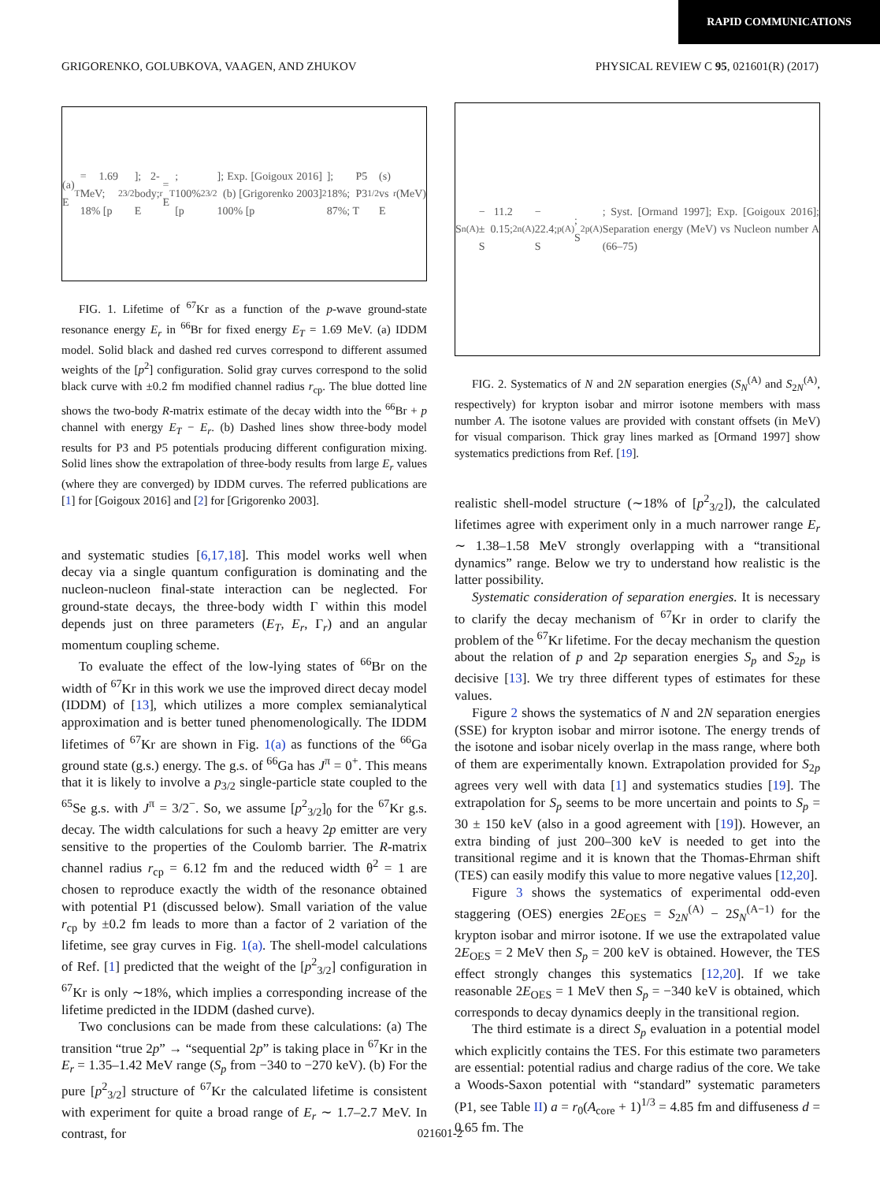RAPID COMMUNICATIONS
GRIGORENKO, GOLUBKOVA, VAAGEN, AND ZHUKOV PHYSICAL REVIEW C 95, 021601(R) (2017)
(a) E<sub>T</sub> = 1.69 MeV; 18% [p<sup>2</sup><sub>3/2</sub>]; 2-body; E<sub>r</sub> = E<sub>T</sub>; 100% [p<sup>2</sup><sub>3/2</sub>]; Exp. [Goigoux 2016] (b) [Grigorenko 2003] 100% [p<sup>2</sup>]; P5 18%; P3 87%; T<sub>1/2</sub> (s) vs E<sub>r</sub> (MeV)
FIG. 1. Lifetime of <sup>67</sup>Kr as a function of the p-wave ground-state resonance energy E<sub>r</sub> in <sup>66</sup>Br for fixed energy E<sub>T</sub> = 1.69 MeV. (a) IDDM model. Solid black and dashed red curves correspond to different assumed weights of the [p<sup>2</sup>] configuration. Solid gray curves correspond to the solid black curve with ±0.2 fm modified channel radius r<sub>cp</sub>. The blue dotted line shows the two-body R-matrix estimate of the decay width into the <sup>66</sup>Br + p channel with energy E<sub>T</sub> − E<sub>r</sub>. (b) Dashed lines show three-body model results for P3 and P5 potentials producing different configuration mixing. Solid lines show the extrapolation of three-body results from large E<sub>r</sub> values (where they are converged) by IDDM curves. The referred publications are [1] for [Goigoux 2016] and [2] for [Grigorenko 2003].
and systematic studies [6,17,18]. This model works well when decay via a single quantum configuration is dominating and the nucleon-nucleon final-state interaction can be neglected. For ground-state decays, the three-body width Γ within this model depends just on three parameters (E<sub>T</sub>, E<sub>r</sub>, Γ<sub>r</sub>) and an angular momentum coupling scheme.
To evaluate the effect of the low-lying states of <sup>66</sup>Br on the width of <sup>67</sup>Kr in this work we use the improved direct decay model (IDDM) of [13], which utilizes a more complex semianalytical approximation and is better tuned phenomenologically. The IDDM lifetimes of <sup>67</sup>Kr are shown in Fig. 1(a) as functions of the <sup>66</sup>Ga ground state (g.s.) energy. The g.s. of <sup>66</sup>Ga has J<sup>π</sup> = 0<sup>+</sup>. This means that it is likely to involve a p<sub>3/2</sub> single-particle state coupled to the <sup>65</sup>Se g.s. with J<sup>π</sup> = 3/2<sup>−</sup>. So, we assume [p<sup>2</sup><sub>3/2</sub>]<sub>0</sub> for the <sup>67</sup>Kr g.s. decay. The width calculations for such a heavy 2p emitter are very sensitive to the properties of the Coulomb barrier. The R-matrix channel radius r<sub>cp</sub> = 6.12 fm and the reduced width θ<sup>2</sup> = 1 are chosen to reproduce exactly the width of the resonance obtained with potential P1 (discussed below). Small variation of the value r<sub>cp</sub> by ±0.2 fm leads to more than a factor of 2 variation of the lifetime, see gray curves in Fig. 1(a). The shell-model calculations of Ref. [1] predicted that the weight of the [p<sup>2</sup><sub>3/2</sub>] configuration in <sup>67</sup>Kr is only ∼18%, which implies a corresponding increase of the lifetime predicted in the IDDM (dashed curve).
Two conclusions can be made from these calculations: (a) The transition “true 2p” → “sequential 2p” is taking place in <sup>67</sup>Kr in the E<sub>r</sub> = 1.35–1.42 MeV range (S<sub>p</sub> from −340 to −270 keV). (b) For the pure [p<sup>2</sup><sub>3/2</sub>] structure of <sup>67</sup>Kr the calculated lifetime is consistent with experiment for quite a broad range of E<sub>r</sub> ∼ 1.7–2.7 MeV. In contrast, for
S<sub>n</sub><sup>(A)</sup> − 11.2 ± 0.15; S<sub>2n</sub><sup>(A)</sup> − 22.4; S<sub>p</sub><sup>(A)</sup>; S<sub>2p</sub><sup>(A)</sup>; Syst. [Ormand 1997]; Exp. [Goigoux 2016]; Separation energy (MeV) vs Nucleon number A (66–75)
FIG. 2. Systematics of N and 2N separation energies (S<sub>N</sub><sup>(A)</sup> and S<sub>2N</sub><sup>(A)</sup>, respectively) for krypton isobar and mirror isotone members with mass number A. The isotone values are provided with constant offsets (in MeV) for visual comparison. Thick gray lines marked as [Ormand 1997] show systematics predictions from Ref. [19].
realistic shell-model structure (∼18% of [p<sup>2</sup><sub>3/2</sub>]), the calculated lifetimes agree with experiment only in a much narrower range E<sub>r</sub> ∼ 1.38–1.58 MeV strongly overlapping with a “transitional dynamics” range. Below we try to understand how realistic is the latter possibility.
Systematic consideration of separation energies. It is necessary to clarify the decay mechanism of <sup>67</sup>Kr in order to clarify the problem of the <sup>67</sup>Kr lifetime. For the decay mechanism the question about the relation of p and 2p separation energies S<sub>p</sub> and S<sub>2p</sub> is decisive [13]. We try three different types of estimates for these values.
Figure 2 shows the systematics of N and 2N separation energies (SSE) for krypton isobar and mirror isotone. The energy trends of the isotone and isobar nicely overlap in the mass range, where both of them are experimentally known. Extrapolation provided for S<sub>2p</sub> agrees very well with data [1] and systematics studies [19]. The extrapolation for S<sub>p</sub> seems to be more uncertain and points to S<sub>p</sub> = 30 ± 150 keV (also in a good agreement with [19]). However, an extra binding of just 200–300 keV is needed to get into the transitional regime and it is known that the Thomas-Ehrman shift (TES) can easily modify this value to more negative values [12,20].
Figure 3 shows the systematics of experimental odd-even staggering (OES) energies 2E<sub>OES</sub> = S<sub>2N</sub><sup>(A)</sup> − 2S<sub>N</sub><sup>(A−1)</sup> for the krypton isobar and mirror isotone. If we use the extrapolated value 2E<sub>OES</sub> = 2 MeV then S<sub>p</sub> = 200 keV is obtained. However, the TES effect strongly changes this systematics [12,20]. If we take reasonable 2E<sub>OES</sub> = 1 MeV then S<sub>p</sub> = −340 keV is obtained, which corresponds to decay dynamics deeply in the transitional region.
The third estimate is a direct S<sub>p</sub> evaluation in a potential model which explicitly contains the TES. For this estimate two parameters are essential: potential radius and charge radius of the core. We take a Woods-Saxon potential with “standard” systematic parameters (P1, see Table II) a = r<sub>0</sub>(A<sub>core</sub> + 1)<sup>1/3</sup> = 4.85 fm and diffuseness d = 0.65 fm. The
021601-2